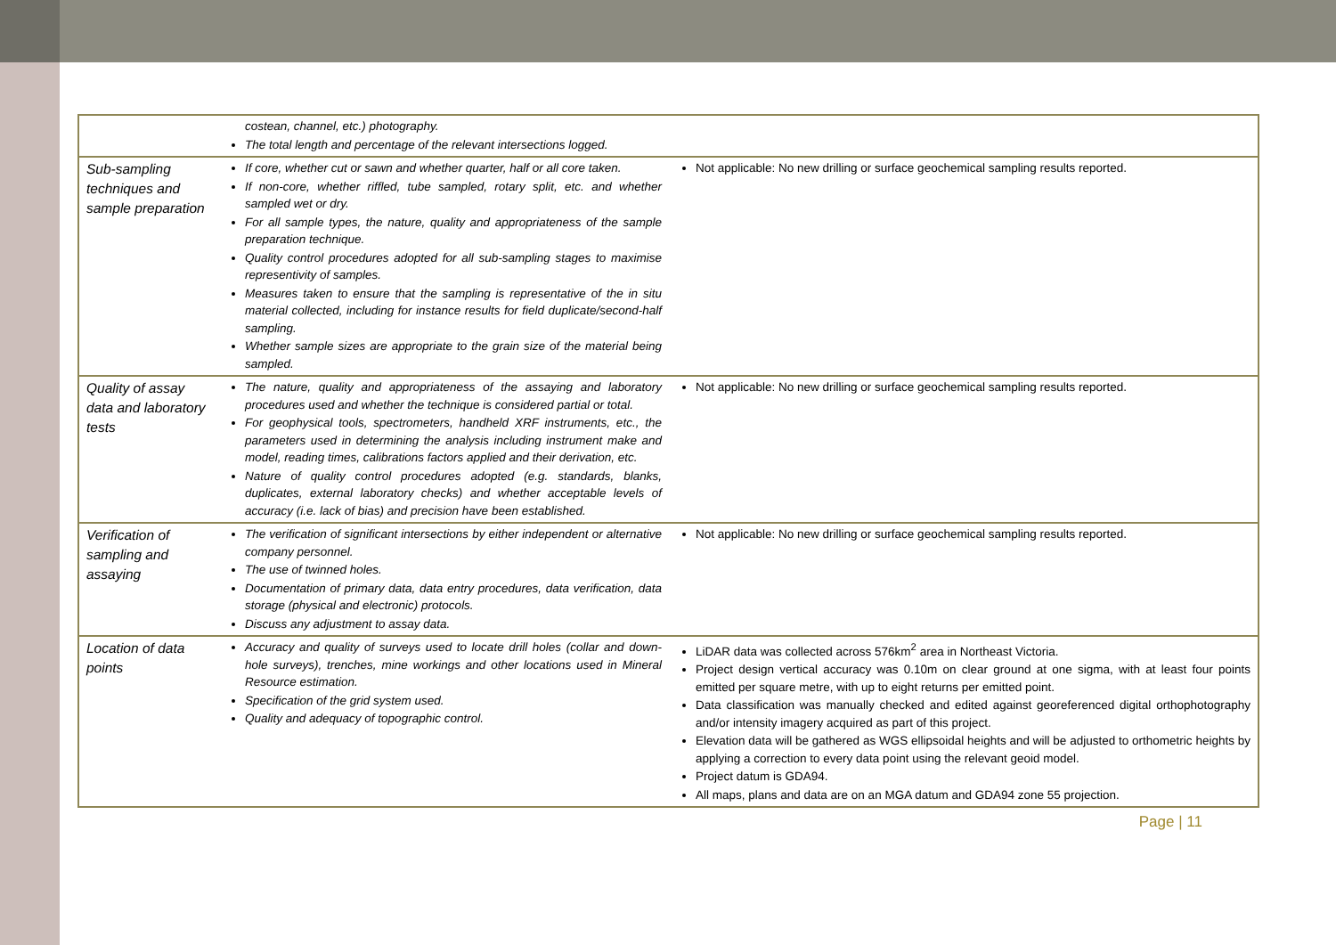| | costean, channel, etc.) photography. The total length and percentage of the relevant intersections logged. | |
| Sub-sampling techniques and sample preparation | If core, whether cut or sawn and whether quarter, half or all core taken. If non-core, whether riffled, tube sampled, rotary split, etc. and whether sampled wet or dry. For all sample types, the nature, quality and appropriateness of the sample preparation technique. Quality control procedures adopted for all sub-sampling stages to maximise representivity of samples. Measures taken to ensure that the sampling is representative of the in situ material collected, including for instance results for field duplicate/second-half sampling. Whether sample sizes are appropriate to the grain size of the material being sampled. | Not applicable: No new drilling or surface geochemical sampling results reported. |
| Quality of assay data and laboratory tests | The nature, quality and appropriateness of the assaying and laboratory procedures used and whether the technique is considered partial or total. For geophysical tools, spectrometers, handheld XRF instruments, etc., the parameters used in determining the analysis including instrument make and model, reading times, calibrations factors applied and their derivation, etc. Nature of quality control procedures adopted (e.g. standards, blanks, duplicates, external laboratory checks) and whether acceptable levels of accuracy (i.e. lack of bias) and precision have been established. | Not applicable: No new drilling or surface geochemical sampling results reported. |
| Verification of sampling and assaying | The verification of significant intersections by either independent or alternative company personnel. The use of twinned holes. Documentation of primary data, data entry procedures, data verification, data storage (physical and electronic) protocols. Discuss any adjustment to assay data. | Not applicable: No new drilling or surface geochemical sampling results reported. |
| Location of data points | Accuracy and quality of surveys used to locate drill holes (collar and down-hole surveys), trenches, mine workings and other locations used in Mineral Resource estimation. Specification of the grid system used. Quality and adequacy of topographic control. | LiDAR data was collected across 576km<sup>2</sup> area in Northeast Victoria. Project design vertical accuracy was 0.10m on clear ground at one sigma, with at least four points emitted per square metre, with up to eight returns per emitted point. Data classification was manually checked and edited against georeferenced digital orthophotography and/or intensity imagery acquired as part of this project. Elevation data will be gathered as WGS ellipsoidal heights and will be adjusted to orthometric heights by applying a correction to every data point using the relevant geoid model. Project datum is GDA94. All maps, plans and data are on an MGA datum and GDA94 zone 55 projection. |
Page | 11